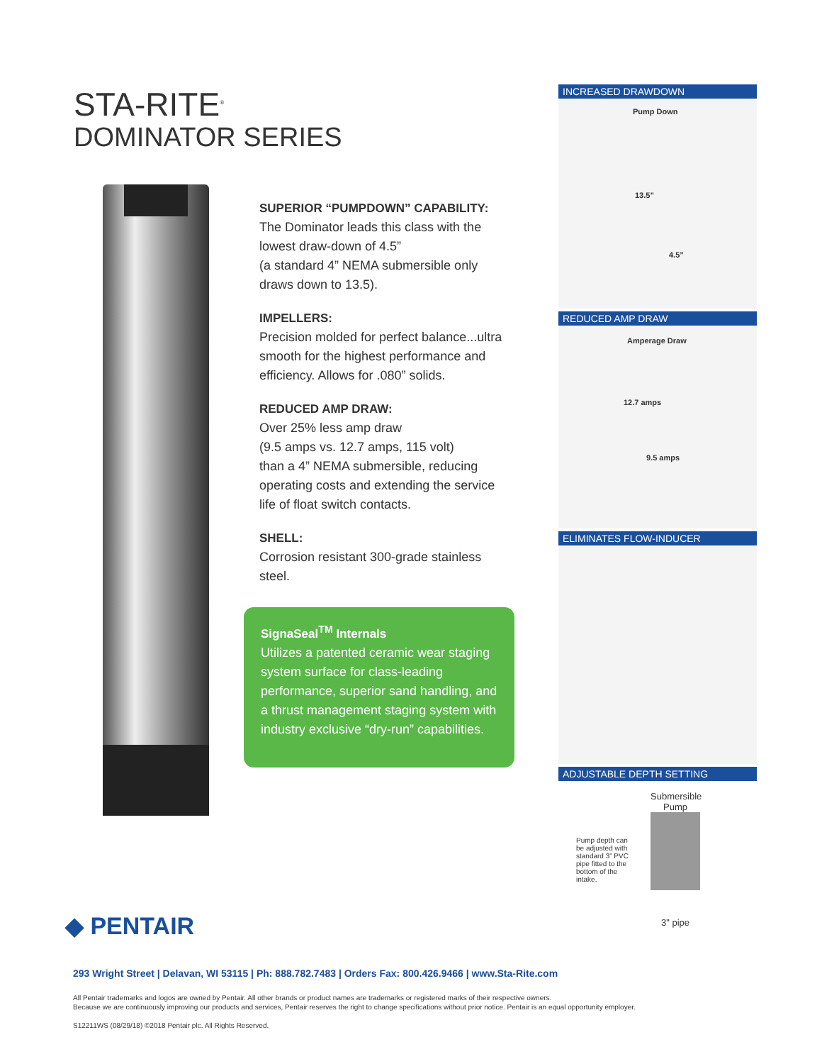STA-RITE<sup>®</sup>
DOMINATOR SERIES
SUPERIOR “PUMPDOWN” CAPABILITY:
The Dominator leads this class with the lowest draw-down of 4.5”
(a standard 4” NEMA submersible only draws down to 13.5).
IMPELLERS:
Precision molded for perfect balance...ultra smooth for the highest performance and efficiency. Allows for .080” solids.
REDUCED AMP DRAW:
Over 25% less amp draw
(9.5 amps vs. 12.7 amps, 115 volt)
than a 4” NEMA submersible, reducing operating costs and extending the service life of float switch contacts.
SHELL:
Corrosion resistant 300-grade stainless steel.
SignaSeal<sup>TM</sup> Internals
Utilizes a patented ceramic wear staging system surface for class-leading performance, superior sand handling, and a thrust management staging system with industry exclusive “dry-run” capabilities.
INCREASED DRAWDOWN
Pump Down
13.5”
4.5”
REDUCED AMP DRAW
Amperage Draw
12.7 amps
9.5 amps
ELIMINATES FLOW-INDUCER
ADJUSTABLE DEPTH SETTING
Pump depth can be adjusted with standard 3” PVC pipe fitted to the bottom of the intake.
Submersible Pump
3" pipe
◆ PENTAIR
293 Wright Street | Delavan, WI 53115 | Ph: 888.782.7483 | Orders Fax: 800.426.9466 | www.Sta-Rite.com
All Pentair trademarks and logos are owned by Pentair. All other brands or product names are trademarks or registered marks of their respective owners.
Because we are continuously improving our products and services, Pentair reserves the right to change specifications without prior notice. Pentair is an equal opportunity employer.
S12211WS (08/29/18) ©2018 Pentair plc. All Rights Reserved.